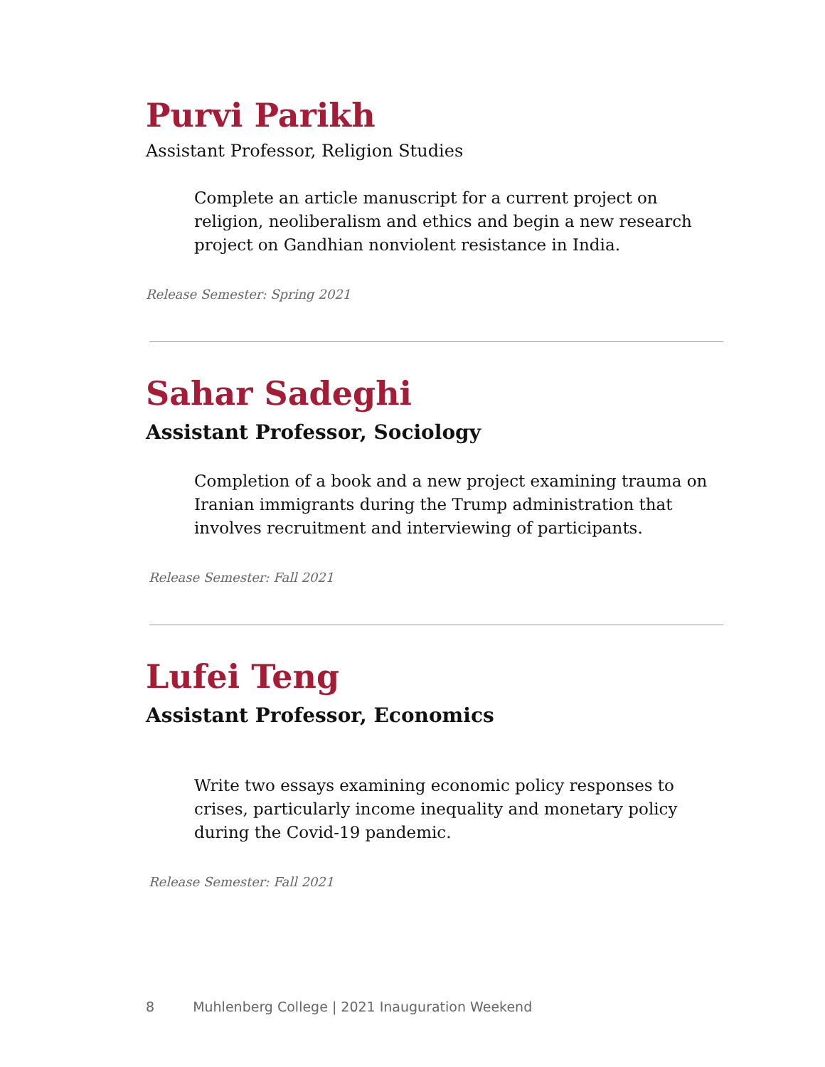Purvi Parikh
Assistant Professor, Religion Studies
Complete an article manuscript for a current project on religion, neoliberalism and ethics and begin a new research project on Gandhian nonviolent resistance in India.
Release Semester: Spring 2021
Sahar Sadeghi
Assistant Professor, Sociology
Completion of a book and a new project examining trauma on Iranian immigrants during the Trump administration that involves recruitment and interviewing of participants.
Release Semester: Fall 2021
Lufei Teng
Assistant Professor, Economics
Write two essays examining economic policy responses to crises, particularly income inequality and monetary policy during the Covid-19 pandemic.
Release Semester: Fall 2021
8 Muhlenberg College | 2021 Inauguration Weekend